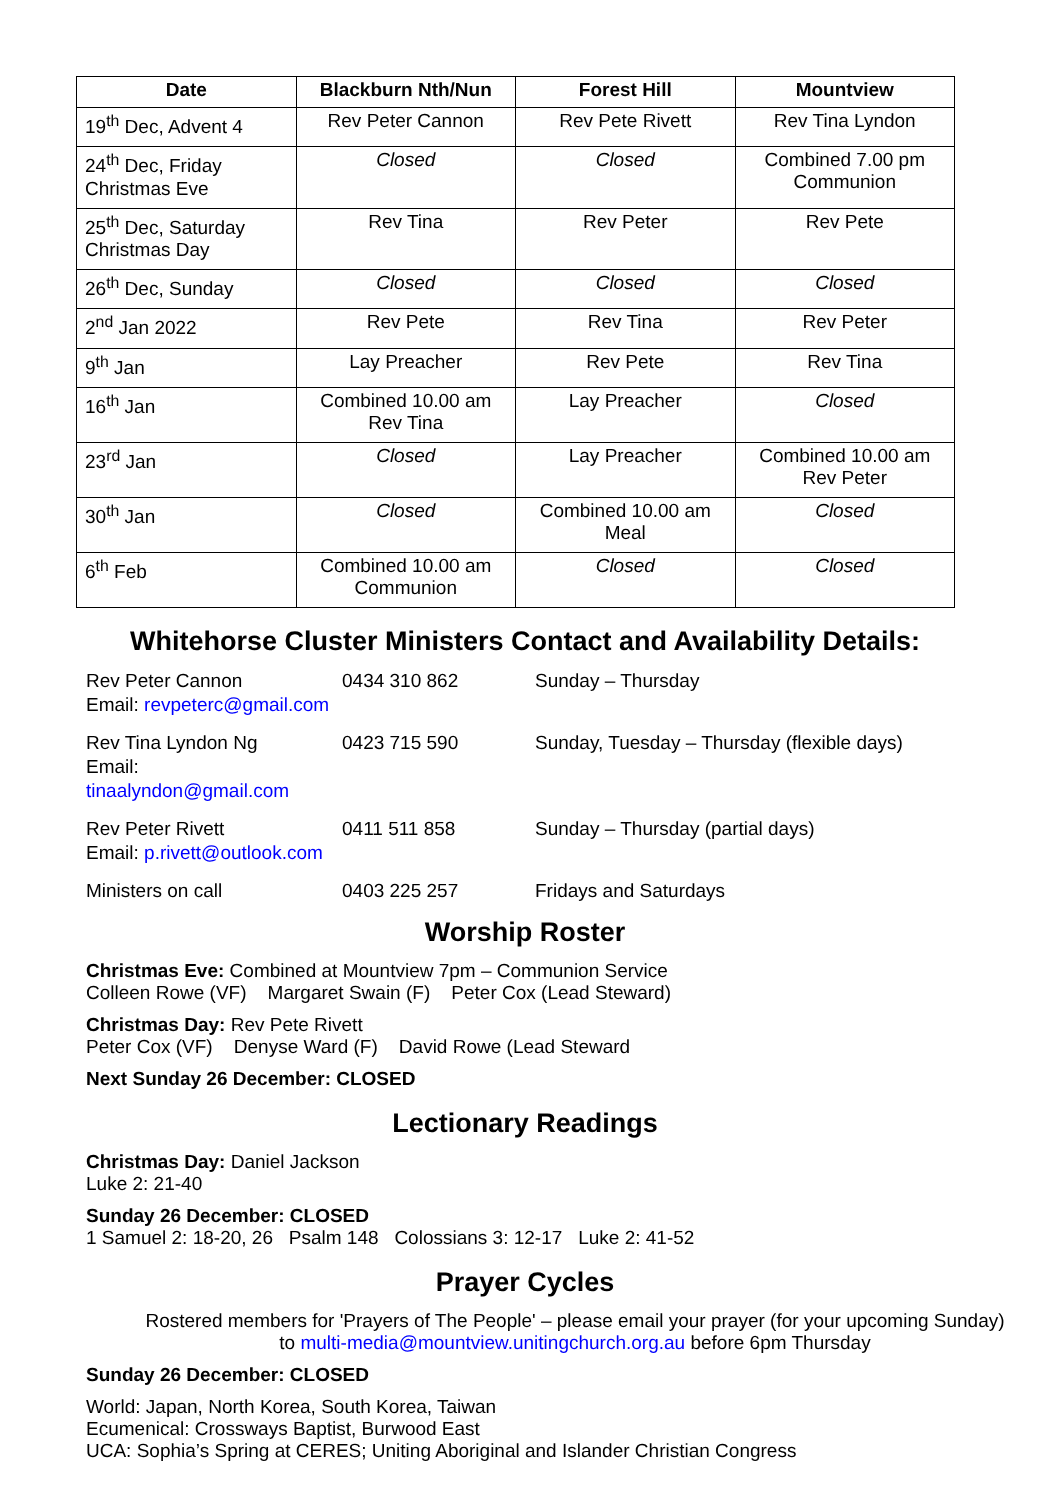| Date | Blackburn Nth/Nun | Forest Hill | Mountview |
| --- | --- | --- | --- |
| 19<sup>th</sup> Dec, Advent 4 | Rev Peter Cannon | Rev Pete Rivett | Rev Tina Lyndon |
| 24<sup>th</sup> Dec, Friday Christmas Eve | Closed | Closed | Combined 7.00 pm Communion |
| 25<sup>th</sup> Dec, Saturday Christmas Day | Rev Tina | Rev Peter | Rev Pete |
| 26<sup>th</sup> Dec, Sunday | Closed | Closed | Closed |
| 2<sup>nd</sup> Jan 2022 | Rev Pete | Rev Tina | Rev Peter |
| 9<sup>th</sup> Jan | Lay Preacher | Rev Pete | Rev Tina |
| 16<sup>th</sup> Jan | Combined 10.00 am Rev Tina | Lay Preacher | Closed |
| 23<sup>rd</sup> Jan | Closed | Lay Preacher | Combined 10.00 am Rev Peter |
| 30<sup>th</sup> Jan | Closed | Combined 10.00 am Meal | Closed |
| 6<sup>th</sup> Feb | Combined 10.00 am Communion | Closed | Closed |
Whitehorse Cluster Ministers Contact and Availability Details:
Rev Peter Cannon
Email: revpeterc@gmail.com
0434 310 862 Sunday – Thursday
Rev Tina Lyndon Ng
Email: tinaalyndon@gmail.com
0423 715 590 Sunday, Tuesday – Thursday (flexible days)
Rev Peter Rivett
Email: p.rivett@outlook.com
0411 511 858 Sunday – Thursday (partial days)
Ministers on call 0403 225 257 Fridays and Saturdays
Worship Roster
Christmas Eve: Combined at Mountview 7pm – Communion Service
Colleen Rowe (VF) Margaret Swain (F) Peter Cox (Lead Steward)
Christmas Day: Rev Pete Rivett
Peter Cox (VF) Denyse Ward (F) David Rowe (Lead Steward
Next Sunday 26 December: CLOSED
Lectionary Readings
Christmas Day: Daniel Jackson
Luke 2: 21-40
Sunday 26 December: CLOSED
1 Samuel 2: 18-20, 26 Psalm 148 Colossians 3: 12-17 Luke 2: 41-52
Prayer Cycles
Rostered members for 'Prayers of The People' – please email your prayer (for your upcoming Sunday)
to multi-media@mountview.unitingchurch.org.au before 6pm Thursday
Sunday 26 December: CLOSED
World: Japan, North Korea, South Korea, Taiwan
Ecumenical: Crossways Baptist, Burwood East
UCA: Sophia’s Spring at CERES; Uniting Aboriginal and Islander Christian Congress